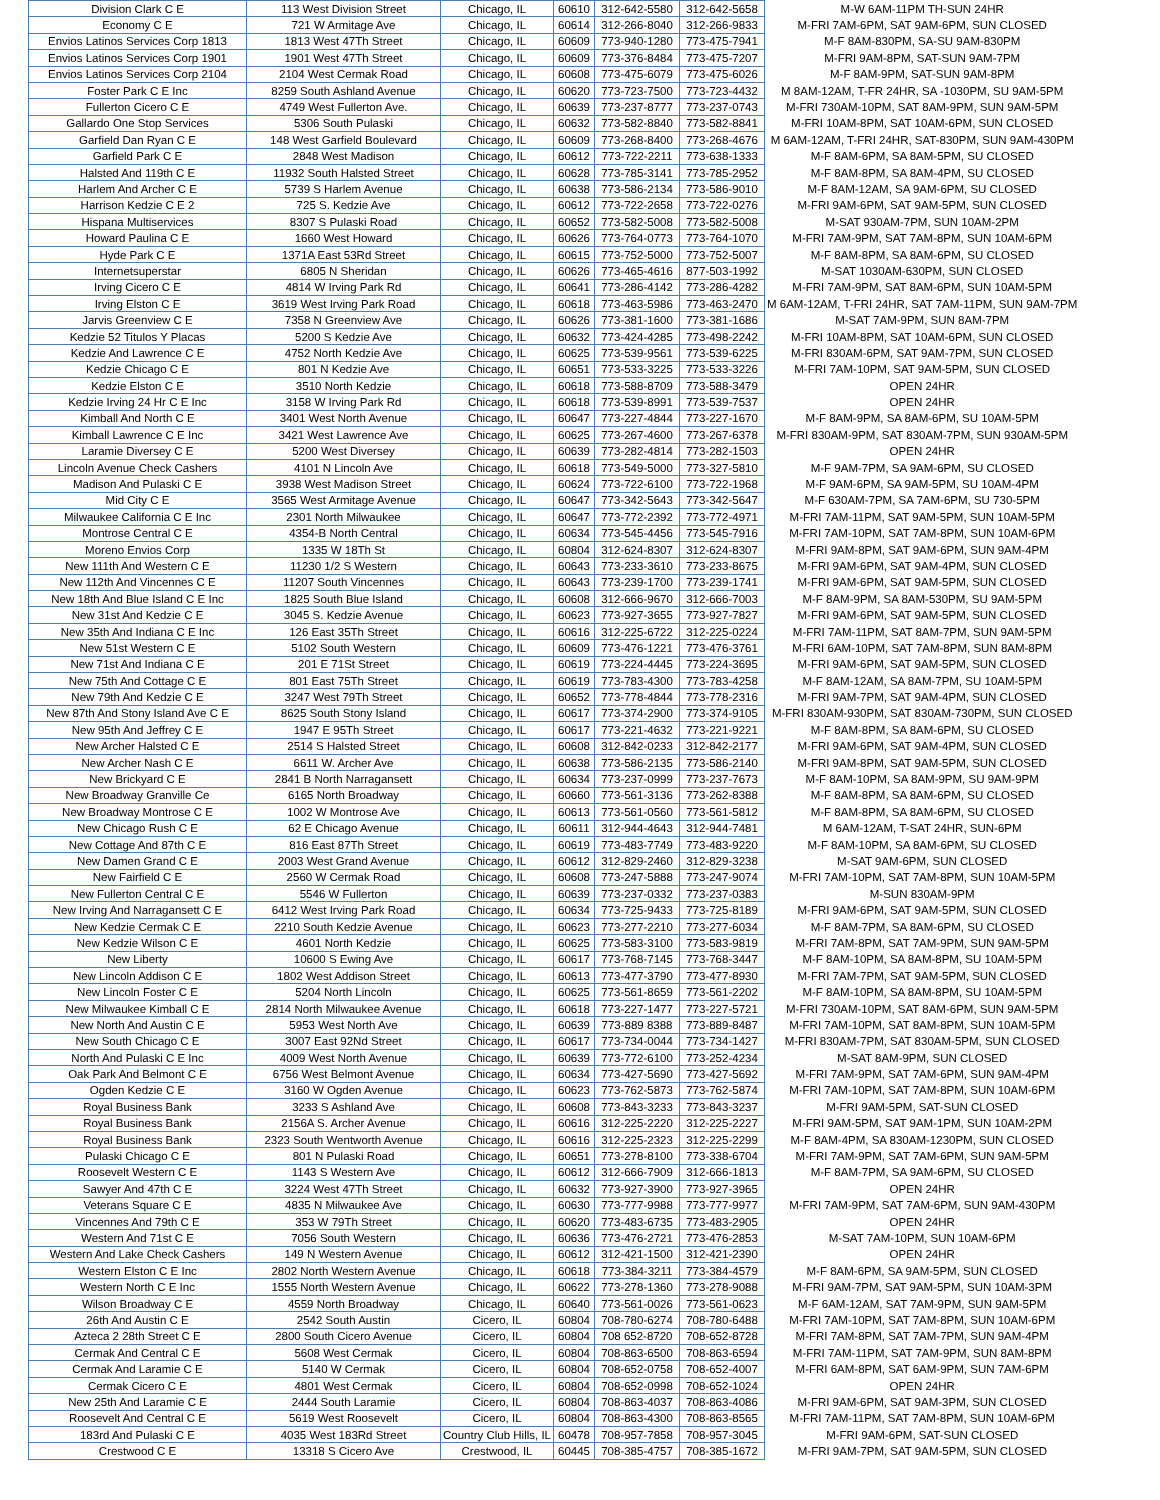| Division Clark C E | 113 West Division Street | Chicago, IL | 60610 | 312-642-5580 | 312-642-5658 | M-W 6AM-11PM TH-SUN 24HR |
| Economy C E | 721 W Armitage Ave | Chicago, IL | 60614 | 312-266-8040 | 312-266-9833 | M-FRI 7AM-6PM, SAT 9AM-6PM, SUN CLOSED |
| Envios Latinos Services Corp 1813 | 1813 West 47Th Street | Chicago, IL | 60609 | 773-940-1280 | 773-475-7941 | M-F 8AM-830PM, SA-SU 9AM-830PM |
| Envios Latinos Services Corp 1901 | 1901 West 47Th Street | Chicago, IL | 60609 | 773-376-8484 | 773-475-7207 | M-FRI 9AM-8PM, SAT-SUN 9AM-7PM |
| Envios Latinos Services Corp 2104 | 2104 West Cermak Road | Chicago, IL | 60608 | 773-475-6079 | 773-475-6026 | M-F 8AM-9PM, SAT-SUN 9AM-8PM |
| Foster Park C E Inc | 8259 South Ashland Avenue | Chicago, IL | 60620 | 773-723-7500 | 773-723-4432 | M 8AM-12AM, T-FR 24HR, SA -1030PM, SU 9AM-5PM |
| Fullerton Cicero C E | 4749 West Fullerton Ave. | Chicago, IL | 60639 | 773-237-8777 | 773-237-0743 | M-FRI 730AM-10PM, SAT 8AM-9PM, SUN 9AM-5PM |
| Gallardo One Stop Services | 5306 South Pulaski | Chicago, IL | 60632 | 773-582-8840 | 773-582-8841 | M-FRI 10AM-8PM, SAT 10AM-6PM, SUN CLOSED |
| Garfield Dan Ryan C E | 148 West Garfield Boulevard | Chicago, IL | 60609 | 773-268-8400 | 773-268-4676 | M 6AM-12AM, T-FRI 24HR, SAT-830PM, SUN 9AM-430PM |
| Garfield Park C E | 2848 West Madison | Chicago, IL | 60612 | 773-722-2211 | 773-638-1333 | M-F 8AM-6PM, SA 8AM-5PM, SU CLOSED |
| Halsted And 119th C E | 11932 South Halsted Street | Chicago, IL | 60628 | 773-785-3141 | 773-785-2952 | M-F 8AM-8PM, SA 8AM-4PM, SU CLOSED |
| Harlem And Archer C E | 5739 S Harlem Avenue | Chicago, IL | 60638 | 773-586-2134 | 773-586-9010 | M-F 8AM-12AM, SA 9AM-6PM, SU CLOSED |
| Harrison Kedzie C E 2 | 725 S. Kedzie Ave | Chicago, IL | 60612 | 773-722-2658 | 773-722-0276 | M-FRI 9AM-6PM, SAT 9AM-5PM, SUN CLOSED |
| Hispana Multiservices | 8307 S Pulaski Road | Chicago, IL | 60652 | 773-582-5008 | 773-582-5008 | M-SAT 930AM-7PM, SUN 10AM-2PM |
| Howard Paulina C E | 1660 West Howard | Chicago, IL | 60626 | 773-764-0773 | 773-764-1070 | M-FRI 7AM-9PM, SAT 7AM-8PM, SUN 10AM-6PM |
| Hyde Park C E | 1371A East 53Rd Street | Chicago, IL | 60615 | 773-752-5000 | 773-752-5007 | M-F 8AM-8PM, SA 8AM-6PM, SU CLOSED |
| Internetsuperstar | 6805 N Sheridan | Chicago, IL | 60626 | 773-465-4616 | 877-503-1992 | M-SAT 1030AM-630PM, SUN CLOSED |
| Irving Cicero C E | 4814 W Irving Park Rd | Chicago, IL | 60641 | 773-286-4142 | 773-286-4282 | M-FRI 7AM-9PM, SAT 8AM-6PM, SUN 10AM-5PM |
| Irving Elston C E | 3619 West Irving Park Road | Chicago, IL | 60618 | 773-463-5986 | 773-463-2470 | M 6AM-12AM, T-FRI 24HR, SAT 7AM-11PM, SUN 9AM-7PM |
| Jarvis Greenview C E | 7358 N Greenview Ave | Chicago, IL | 60626 | 773-381-1600 | 773-381-1686 | M-SAT 7AM-9PM, SUN 8AM-7PM |
| Kedzie 52 Titulos Y Placas | 5200 S Kedzie Ave | Chicago, IL | 60632 | 773-424-4285 | 773-498-2242 | M-FRI 10AM-8PM, SAT 10AM-6PM, SUN CLOSED |
| Kedzie And Lawrence C E | 4752 North Kedzie Ave | Chicago, IL | 60625 | 773-539-9561 | 773-539-6225 | M-FRI 830AM-6PM, SAT 9AM-7PM, SUN CLOSED |
| Kedzie Chicago C E | 801 N Kedzie Ave | Chicago, IL | 60651 | 773-533-3225 | 773-533-3226 | M-FRI 7AM-10PM, SAT 9AM-5PM, SUN CLOSED |
| Kedzie Elston C E | 3510 North Kedzie | Chicago, IL | 60618 | 773-588-8709 | 773-588-3479 | OPEN 24HR |
| Kedzie Irving 24 Hr C E Inc | 3158 W Irving Park Rd | Chicago, IL | 60618 | 773-539-8991 | 773-539-7537 | OPEN 24HR |
| Kimball And North C E | 3401 West North Avenue | Chicago, IL | 60647 | 773-227-4844 | 773-227-1670 | M-F 8AM-9PM, SA 8AM-6PM, SU 10AM-5PM |
| Kimball Lawrence C E Inc | 3421 West Lawrence Ave | Chicago, IL | 60625 | 773-267-4600 | 773-267-6378 | M-FRI 830AM-9PM, SAT 830AM-7PM, SUN 930AM-5PM |
| Laramie Diversey C E | 5200 West Diversey | Chicago, IL | 60639 | 773-282-4814 | 773-282-1503 | OPEN 24HR |
| Lincoln Avenue Check Cashers | 4101 N Lincoln Ave | Chicago, IL | 60618 | 773-549-5000 | 773-327-5810 | M-F 9AM-7PM, SA 9AM-6PM, SU CLOSED |
| Madison And Pulaski C E | 3938 West Madison Street | Chicago, IL | 60624 | 773-722-6100 | 773-722-1968 | M-F 9AM-6PM, SA 9AM-5PM, SU 10AM-4PM |
| Mid City C E | 3565 West Armitage Avenue | Chicago, IL | 60647 | 773-342-5643 | 773-342-5647 | M-F 630AM-7PM, SA 7AM-6PM, SU 730-5PM |
| Milwaukee California C E Inc | 2301 North Milwaukee | Chicago, IL | 60647 | 773-772-2392 | 773-772-4971 | M-FRI 7AM-11PM, SAT 9AM-5PM, SUN 10AM-5PM |
| Montrose Central C E | 4354-B North Central | Chicago, IL | 60634 | 773-545-4456 | 773-545-7916 | M-FRI 7AM-10PM, SAT 7AM-8PM, SUN 10AM-6PM |
| Moreno Envios Corp | 1335 W 18Th St | Chicago, IL | 60804 | 312-624-8307 | 312-624-8307 | M-FRI 9AM-8PM, SAT 9AM-6PM, SUN 9AM-4PM |
| New 111th And Western C E | 11230 1/2 S Western | Chicago, IL | 60643 | 773-233-3610 | 773-233-8675 | M-FRI 9AM-6PM, SAT 9AM-4PM, SUN CLOSED |
| New 112th And Vincennes C E | 11207 South Vincennes | Chicago, IL | 60643 | 773-239-1700 | 773-239-1741 | M-FRI 9AM-6PM, SAT 9AM-5PM, SUN CLOSED |
| New 18th And Blue Island C E Inc | 1825 South Blue Island | Chicago, IL | 60608 | 312-666-9670 | 312-666-7003 | M-F 8AM-9PM, SA 8AM-530PM, SU 9AM-5PM |
| New 31st And Kedzie C E | 3045 S. Kedzie Avenue | Chicago, IL | 60623 | 773-927-3655 | 773-927-7827 | M-FRI 9AM-6PM, SAT 9AM-5PM, SUN CLOSED |
| New 35th And Indiana C E Inc | 126 East 35Th Street | Chicago, IL | 60616 | 312-225-6722 | 312-225-0224 | M-FRI 7AM-11PM, SAT 8AM-7PM, SUN 9AM-5PM |
| New 51st Western C E | 5102 South Western | Chicago, IL | 60609 | 773-476-1221 | 773-476-3761 | M-FRI 6AM-10PM, SAT 7AM-8PM, SUN 8AM-8PM |
| New 71st And Indiana C E | 201 E 71St Street | Chicago, IL | 60619 | 773-224-4445 | 773-224-3695 | M-FRI 9AM-6PM, SAT 9AM-5PM, SUN CLOSED |
| New 75th And Cottage C E | 801 East 75Th Street | Chicago, IL | 60619 | 773-783-4300 | 773-783-4258 | M-F 8AM-12AM, SA 8AM-7PM, SU 10AM-5PM |
| New 79th And Kedzie C E | 3247 West 79Th Street | Chicago, IL | 60652 | 773-778-4844 | 773-778-2316 | M-FRI 9AM-7PM, SAT 9AM-4PM, SUN CLOSED |
| New 87th And Stony Island Ave C E | 8625 South Stony Island | Chicago, IL | 60617 | 773-374-2900 | 773-374-9105 | M-FRI 830AM-930PM, SAT 830AM-730PM, SUN CLOSED |
| New 95th And Jeffrey C E | 1947 E 95Th Street | Chicago, IL | 60617 | 773-221-4632 | 773-221-9221 | M-F 8AM-8PM, SA 8AM-6PM, SU CLOSED |
| New Archer Halsted C E | 2514 S Halsted Street | Chicago, IL | 60608 | 312-842-0233 | 312-842-2177 | M-FRI 9AM-6PM, SAT 9AM-4PM, SUN CLOSED |
| New Archer Nash C E | 6611 W. Archer Ave | Chicago, IL | 60638 | 773-586-2135 | 773-586-2140 | M-FRI 9AM-8PM, SAT 9AM-5PM, SUN CLOSED |
| New Brickyard C E | 2841 B North Narragansett | Chicago, IL | 60634 | 773-237-0999 | 773-237-7673 | M-F 8AM-10PM, SA 8AM-9PM, SU 9AM-9PM |
| New Broadway Granville Ce | 6165 North Broadway | Chicago, IL | 60660 | 773-561-3136 | 773-262-8388 | M-F 8AM-8PM, SA 8AM-6PM, SU CLOSED |
| New Broadway Montrose C E | 1002 W Montrose Ave | Chicago, IL | 60613 | 773-561-0560 | 773-561-5812 | M-F 8AM-8PM, SA 8AM-6PM, SU CLOSED |
| New Chicago Rush C E | 62 E Chicago Avenue | Chicago, IL | 60611 | 312-944-4643 | 312-944-7481 | M 6AM-12AM, T-SAT 24HR, SUN-6PM |
| New Cottage And 87th C E | 816 East 87Th Street | Chicago, IL | 60619 | 773-483-7749 | 773-483-9220 | M-F 8AM-10PM, SA 8AM-6PM, SU CLOSED |
| New Damen Grand C E | 2003 West Grand Avenue | Chicago, IL | 60612 | 312-829-2460 | 312-829-3238 | M-SAT 9AM-6PM, SUN CLOSED |
| New Fairfield C E | 2560 W Cermak Road | Chicago, IL | 60608 | 773-247-5888 | 773-247-9074 | M-FRI 7AM-10PM, SAT 7AM-8PM, SUN 10AM-5PM |
| New Fullerton Central C E | 5546 W Fullerton | Chicago, IL | 60639 | 773-237-0332 | 773-237-0383 | M-SUN 830AM-9PM |
| New Irving And Narragansett C E | 6412 West Irving Park Road | Chicago, IL | 60634 | 773-725-9433 | 773-725-8189 | M-FRI 9AM-6PM, SAT 9AM-5PM, SUN CLOSED |
| New Kedzie Cermak C E | 2210 South Kedzie Avenue | Chicago, IL | 60623 | 773-277-2210 | 773-277-6034 | M-F 8AM-7PM, SA 8AM-6PM, SU CLOSED |
| New Kedzie Wilson C E | 4601 North Kedzie | Chicago, IL | 60625 | 773-583-3100 | 773-583-9819 | M-FRI 7AM-8PM, SAT 7AM-9PM, SUN 9AM-5PM |
| New Liberty | 10600 S Ewing Ave | Chicago, IL | 60617 | 773-768-7145 | 773-768-3447 | M-F 8AM-10PM, SA 8AM-8PM, SU 10AM-5PM |
| New Lincoln Addison C E | 1802 West Addison Street | Chicago, IL | 60613 | 773-477-3790 | 773-477-8930 | M-FRI 7AM-7PM, SAT 9AM-5PM, SUN CLOSED |
| New Lincoln Foster C E | 5204 North Lincoln | Chicago, IL | 60625 | 773-561-8659 | 773-561-2202 | M-F 8AM-10PM, SA 8AM-8PM, SU 10AM-5PM |
| New Milwaukee Kimball C E | 2814 North Milwaukee Avenue | Chicago, IL | 60618 | 773-227-1477 | 773-227-5721 | M-FRI 730AM-10PM, SAT 8AM-6PM, SUN 9AM-5PM |
| New North And Austin C E | 5953 West North Ave | Chicago, IL | 60639 | 773-889 8388 | 773-889-8487 | M-FRI 7AM-10PM, SAT 8AM-8PM, SUN 10AM-5PM |
| New South Chicago C E | 3007 East 92Nd Street | Chicago, IL | 60617 | 773-734-0044 | 773-734-1427 | M-FRI 830AM-7PM, SAT 830AM-5PM, SUN CLOSED |
| North And Pulaski C E Inc | 4009 West North Avenue | Chicago, IL | 60639 | 773-772-6100 | 773-252-4234 | M-SAT 8AM-9PM, SUN CLOSED |
| Oak Park And Belmont C E | 6756 West Belmont Avenue | Chicago, IL | 60634 | 773-427-5690 | 773-427-5692 | M-FRI 7AM-9PM, SAT 7AM-6PM, SUN 9AM-4PM |
| Ogden Kedzie C E | 3160 W Ogden Avenue | Chicago, IL | 60623 | 773-762-5873 | 773-762-5874 | M-FRI 7AM-10PM, SAT 7AM-8PM, SUN 10AM-6PM |
| Royal Business Bank | 3233 S Ashland Ave | Chicago, IL | 60608 | 773-843-3233 | 773-843-3237 | M-FRI 9AM-5PM, SAT-SUN CLOSED |
| Royal Business Bank | 2156A S. Archer Avenue | Chicago, IL | 60616 | 312-225-2220 | 312-225-2227 | M-FRI 9AM-5PM, SAT 9AM-1PM, SUN 10AM-2PM |
| Royal Business Bank | 2323 South Wentworth Avenue | Chicago, IL | 60616 | 312-225-2323 | 312-225-2299 | M-F 8AM-4PM, SA 830AM-1230PM, SUN CLOSED |
| Pulaski Chicago C E | 801 N Pulaski Road | Chicago, IL | 60651 | 773-278-8100 | 773-338-6704 | M-FRI 7AM-9PM, SAT 7AM-6PM, SUN 9AM-5PM |
| Roosevelt Western C E | 1143 S Western Ave | Chicago, IL | 60612 | 312-666-7909 | 312-666-1813 | M-F 8AM-7PM, SA 9AM-6PM, SU CLOSED |
| Sawyer And 47th C E | 3224 West 47Th Street | Chicago, IL | 60632 | 773-927-3900 | 773-927-3965 | OPEN 24HR |
| Veterans Square C E | 4835 N Milwaukee Ave | Chicago, IL | 60630 | 773-777-9988 | 773-777-9977 | M-FRI 7AM-9PM, SAT 7AM-6PM, SUN 9AM-430PM |
| Vincennes And 79th C E | 353 W 79Th Street | Chicago, IL | 60620 | 773-483-6735 | 773-483-2905 | OPEN 24HR |
| Western And 71st C E | 7056 South Western | Chicago, IL | 60636 | 773-476-2721 | 773-476-2853 | M-SAT 7AM-10PM, SUN 10AM-6PM |
| Western And Lake Check Cashers | 149 N Western Avenue | Chicago, IL | 60612 | 312-421-1500 | 312-421-2390 | OPEN 24HR |
| Western Elston C E Inc | 2802 North Western Avenue | Chicago, IL | 60618 | 773-384-3211 | 773-384-4579 | M-F 8AM-6PM, SA 9AM-5PM, SUN CLOSED |
| Western North C E Inc | 1555 North Western Avenue | Chicago, IL | 60622 | 773-278-1360 | 773-278-9088 | M-FRI 9AM-7PM, SAT 9AM-5PM, SUN 10AM-3PM |
| Wilson Broadway C E | 4559 North Broadway | Chicago, IL | 60640 | 773-561-0026 | 773-561-0623 | M-F 6AM-12AM, SAT 7AM-9PM, SUN 9AM-5PM |
| 26th And Austin C E | 2542 South Austin | Cicero, IL | 60804 | 708-780-6274 | 708-780-6488 | M-FRI 7AM-10PM, SAT 7AM-8PM, SUN 10AM-6PM |
| Azteca 2 28th Street C E | 2800 South Cicero Avenue | Cicero, IL | 60804 | 708 652-8720 | 708-652-8728 | M-FRI 7AM-8PM, SAT 7AM-7PM, SUN 9AM-4PM |
| Cermak And Central C E | 5608 West Cermak | Cicero, IL | 60804 | 708-863-6500 | 708-863-6594 | M-FRI 7AM-11PM, SAT 7AM-9PM, SUN 8AM-8PM |
| Cermak And Laramie C E | 5140 W Cermak | Cicero, IL | 60804 | 708-652-0758 | 708-652-4007 | M-FRI 6AM-8PM, SAT 6AM-9PM, SUN 7AM-6PM |
| Cermak Cicero C E | 4801 West Cermak | Cicero, IL | 60804 | 708-652-0998 | 708-652-1024 | OPEN 24HR |
| New 25th And Laramie C E | 2444 South Laramie | Cicero, IL | 60804 | 708-863-4037 | 708-863-4086 | M-FRI 9AM-6PM, SAT 9AM-3PM, SUN CLOSED |
| Roosevelt And Central C E | 5619 West Roosevelt | Cicero, IL | 60804 | 708-863-4300 | 708-863-8565 | M-FRI 7AM-11PM, SAT 7AM-8PM, SUN 10AM-6PM |
| 183rd And Pulaski C E | 4035 West 183Rd Street | Country Club Hills, IL | 60478 | 708-957-7858 | 708-957-3045 | M-FRI 9AM-6PM, SAT-SUN CLOSED |
| Crestwood C E | 13318 S Cicero Ave | Crestwood, IL | 60445 | 708-385-4757 | 708-385-1672 | M-FRI 9AM-7PM, SAT 9AM-5PM, SUN CLOSED |